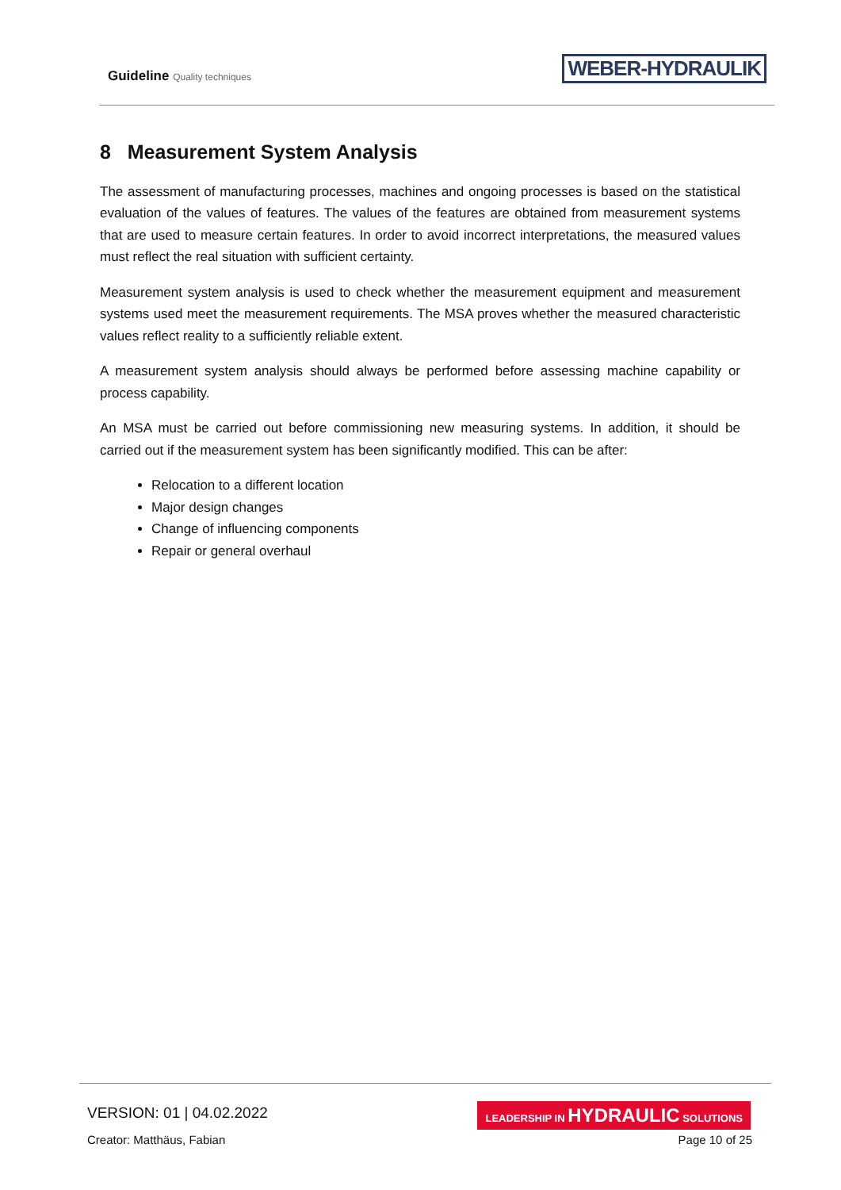Guideline Quality techniques WEBER-HYDRAULIK
8 Measurement System Analysis
The assessment of manufacturing processes, machines and ongoing processes is based on the statistical evaluation of the values of features. The values of the features are obtained from measurement systems that are used to measure certain features. In order to avoid incorrect interpretations, the measured values must reflect the real situation with sufficient certainty.
Measurement system analysis is used to check whether the measurement equipment and measurement systems used meet the measurement requirements. The MSA proves whether the measured characteristic values reflect reality to a sufficiently reliable extent.
A measurement system analysis should always be performed before assessing machine capability or process capability.
An MSA must be carried out before commissioning new measuring systems. In addition, it should be carried out if the measurement system has been significantly modified. This can be after:
Relocation to a different location
Major design changes
Change of influencing components
Repair or general overhaul
VERSION: 01 | 04.02.2022
LEADERSHIP IN HYDRAULIC SOLUTIONS
Creator: Matthäus, Fabian Page 10 of 25